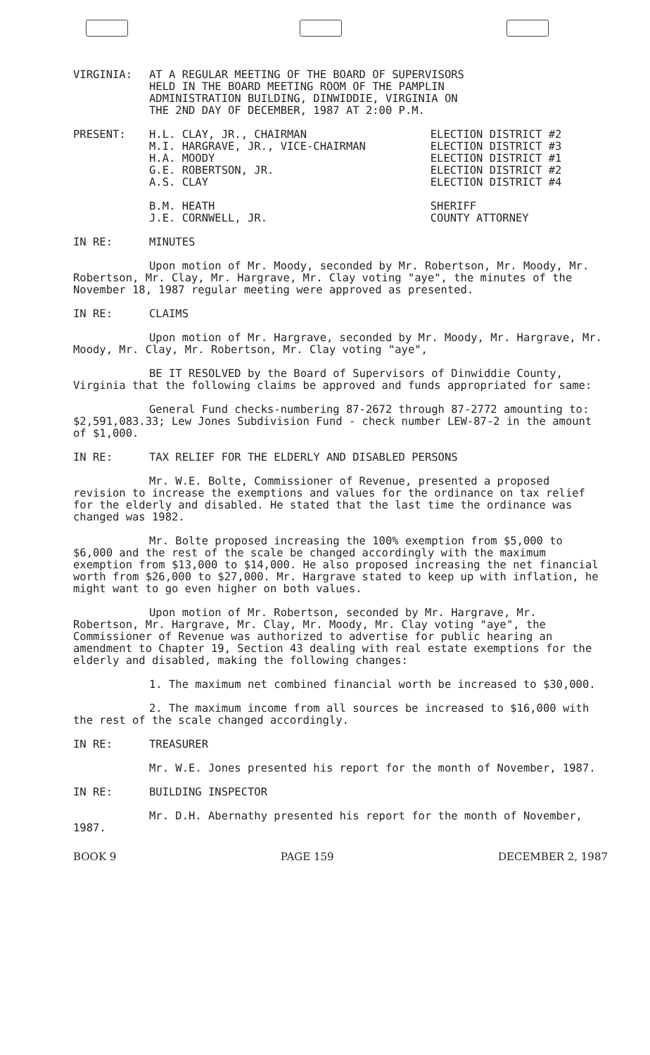| VIRGINIA: | AT A REGULAR MEETING OF THE BOARD OF SUPERVISORS HELD IN THE BOARD MEETING ROOM OF THE PAMPLIN ADMINISTRATION BUILDING, DINWIDDIE, VIRGINIA ON THE 2ND DAY OF DECEMBER, 1987 AT 2:00 P.M. |
| PRESENT: | H.L. CLAY, JR., CHAIRMAN M.I. HARGRAVE, JR., VICE-CHAIRMAN H.A. MOODY G.E. ROBERTSON, JR. A.S. CLAY B.M. HEATH J.E. CORNWELL, JR. | ELECTION DISTRICT #2 ELECTION DISTRICT #3 ELECTION DISTRICT #1 ELECTION DISTRICT #2 ELECTION DISTRICT #4 SHERIFF COUNTY ATTORNEY |
IN RE: MINUTES
Upon motion of Mr. Moody, seconded by Mr. Robertson, Mr. Moody, Mr. Robertson, Mr. Clay, Mr. Hargrave, Mr. Clay voting "aye", the minutes of the November 18, 1987 regular meeting were approved as presented.
IN RE: CLAIMS
Upon motion of Mr. Hargrave, seconded by Mr. Moody, Mr. Hargrave, Mr. Moody, Mr. Clay, Mr. Robertson, Mr. Clay voting "aye",
BE IT RESOLVED by the Board of Supervisors of Dinwiddie County, Virginia that the following claims be approved and funds appropriated for same:
General Fund checks-numbering 87-2672 through 87-2772 amounting to: $2,591,083.33; Lew Jones Subdivision Fund - check number LEW-87-2 in the amount of $1,000.
IN RE: TAX RELIEF FOR THE ELDERLY AND DISABLED PERSONS
Mr. W.E. Bolte, Commissioner of Revenue, presented a proposed revision to increase the exemptions and values for the ordinance on tax relief for the elderly and disabled. He stated that the last time the ordinance was changed was 1982.
Mr. Bolte proposed increasing the 100% exemption from $5,000 to $6,000 and the rest of the scale be changed accordingly with the maximum exemption from $13,000 to $14,000. He also proposed increasing the net financial worth from $26,000 to $27,000. Mr. Hargrave stated to keep up with inflation, he might want to go even higher on both values.
Upon motion of Mr. Robertson, seconded by Mr. Hargrave, Mr. Robertson, Mr. Hargrave, Mr. Clay, Mr. Moody, Mr. Clay voting "aye", the Commissioner of Revenue was authorized to advertise for public hearing an amendment to Chapter 19, Section 43 dealing with real estate exemptions for the elderly and disabled, making the following changes:
1. The maximum net combined financial worth be increased to $30,000.
2. The maximum income from all sources be increased to $16,000 with the rest of the scale changed accordingly.
IN RE: TREASURER
Mr. W.E. Jones presented his report for the month of November, 1987.
IN RE: BUILDING INSPECTOR
Mr. D.H. Abernathy presented his report for the month of November, 1987.
BOOK 9 PAGE 159 DECEMBER 2, 1987